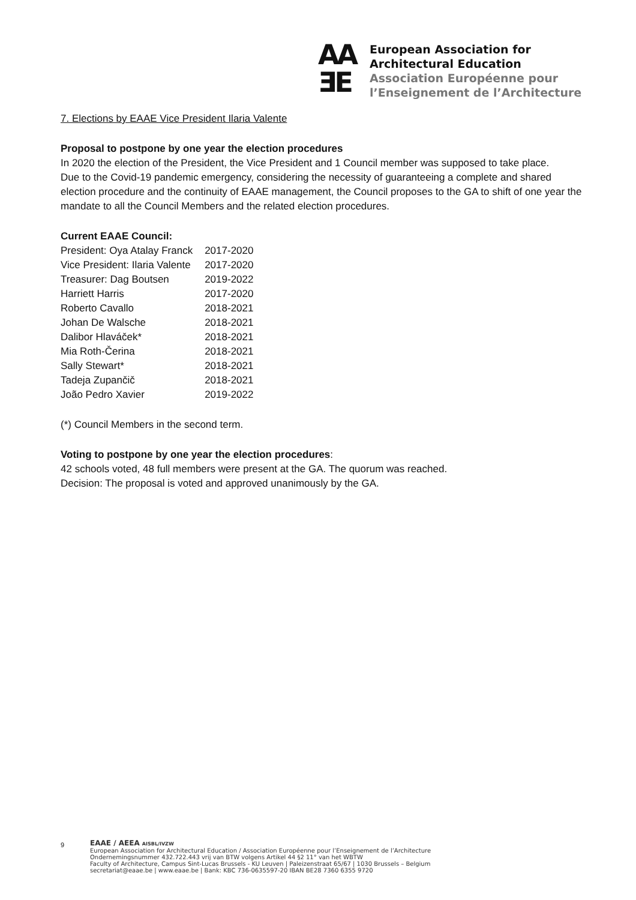AA
ƎE
European Association for
Architectural Education
Association Européenne pour
l’Enseignement de l’Architecture
7. Elections by EAAE Vice President Ilaria Valente
Proposal to postpone by one year the election procedures
In 2020 the election of the President, the Vice President and 1 Council member was supposed to take place.
Due to the Covid-19 pandemic emergency, considering the necessity of guaranteeing a complete and shared election procedure and the continuity of EAAE management, the Council proposes to the GA to shift of one year the mandate to all the Council Members and the related election procedures.
Current EAAE Council:
| President: Oya Atalay Franck | 2017-2020 |
| Vice President: Ilaria Valente | 2017-2020 |
| Treasurer: Dag Boutsen | 2019-2022 |
| Harriett Harris | 2017-2020 |
| Roberto Cavallo | 2018-2021 |
| Johan De Walsche | 2018-2021 |
| Dalibor Hlaváček* | 2018-2021 |
| Mia Roth-Čerina | 2018-2021 |
| Sally Stewart* | 2018-2021 |
| Tadeja Zupančič | 2018-2021 |
| João Pedro Xavier | 2019-2022 |
(*) Council Members in the second term.
Voting to postpone by one year the election procedures:
42 schools voted, 48 full members were present at the GA. The quorum was reached.
Decision: The proposal is voted and approved unanimously by the GA.
9
EAAE / AEEA AISBL/IVZW
European Association for Architectural Education / Association Européenne pour l’Enseignement de l’Architecture
Ondernemingsnummer 432.722.443 vrij van BTW volgens Artikel 44 §2 11° van het WBTW
Faculty of Architecture, Campus Sint-Lucas Brussels - KU Leuven | Paleizenstraat 65/67 | 1030 Brussels – Belgium
secretariat@eaae.be | www.eaae.be | Bank: KBC 736-0635597-20 IBAN BE28 7360 6355 9720